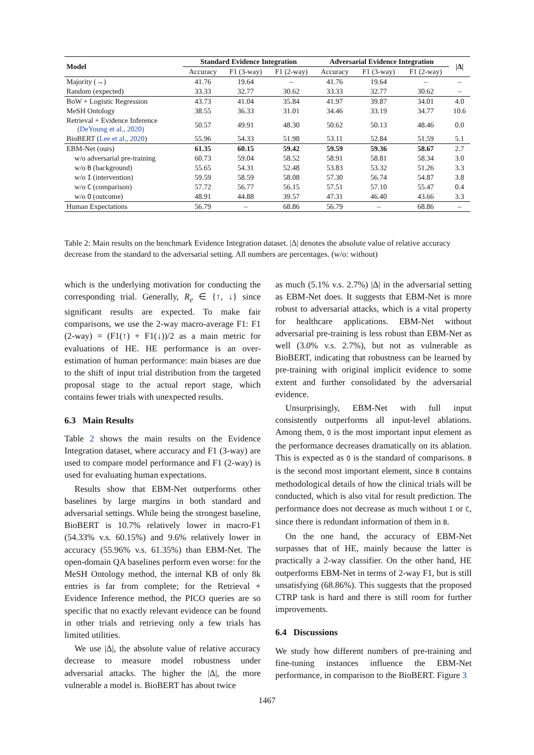| Model | Standard Evidence Integration | | | Adversarial Evidence Integration | | | /Δ/ |
| --- | --- | --- | --- | --- | --- | --- | --- |
| | Accuracy | F1 (3-way) | F1 (2-way) | Accuracy | F1 (3-way) | F1 (2-way) | |
| Majority (→) | 41.76 | 19.64 | – | 41.76 | 19.64 | – | – |
| Random (expected) | 33.33 | 32.77 | 30.62 | 33.33 | 32.77 | 30.62 | – |
| BoW + Logistic Regression | 43.73 | 41.04 | 35.84 | 41.97 | 39.87 | 34.01 | 4.0 |
| MeSH Ontology | 38.55 | 36.33 | 31.01 | 34.46 | 33.19 | 34.77 | 10.6 |
| Retrieval + Evidence Inference (DeYoung et al., 2020) | 50.57 | 49.91 | 48.30 | 50.62 | 50.13 | 48.46 | 0.0 |
| BioBERT ( Lee et al., 2020 ) | 55.96 | 54.33 | 51.98 | 53.11 | 52.84 | 51.59 | 5.1 |
| EBM-Net (ours) | 61.35 | 60.15 | 59.42 | 59.59 | 59.36 | 58.67 | 2.7 |
| w/o adversarial pre-training | 60.73 | 59.04 | 58.52 | 58.91 | 58.81 | 58.34 | 3.0 |
| w/o B (background) | 55.65 | 54.31 | 52.48 | 53.83 | 53.32 | 51.26 | 3.3 |
| w/o I (intervention) | 59.59 | 58.59 | 58.08 | 57.30 | 56.74 | 54.87 | 3.8 |
| w/o C (comparison) | 57.72 | 56.77 | 56.15 | 57.51 | 57.10 | 55.47 | 0.4 |
| w/o O (outcome) | 48.91 | 44.88 | 39.57 | 47.31 | 46.40 | 43.66 | 3.3 |
| Human Expectations | 56.79 | – | 68.86 | 56.79 | – | 68.86 | – |
Table 2: Main results on the benchmark Evidence Integration dataset. |Δ| denotes the absolute value of relative accuracy decrease from the standard to the adversarial setting. All numbers are percentages. (w/o: without)
which is the underlying motivation for conducting the corresponding trial. Generally, R<sub>e</sub> ∈ {↑, ↓} since significant results are expected. To make fair comparisons, we use the 2-way macro-average F1: F1 (2-way) = (F1(↑) + F1(↓))/2 as a main metric for evaluations of HE. HE performance is an over-estimation of human performance: main biases are due to the shift of input trial distribution from the targeted proposal stage to the actual report stage, which contains fewer trials with unexpected results.
6.3 Main Results
Table 2 shows the main results on the Evidence Integration dataset, where accuracy and F1 (3-way) are used to compare model performance and F1 (2-way) is used for evaluating human expectations.
Results show that EBM-Net outperforms other baselines by large margins in both standard and adversarial settings. While being the strongest baseline, BioBERT is 10.7% relatively lower in macro-F1 (54.33% v.s. 60.15%) and 9.6% relatively lower in accuracy (55.96% v.s. 61.35%) than EBM-Net. The open-domain QA baselines perform even worse: for the MeSH Ontology method, the internal KB of only 8k entries is far from complete; for the Retrieval + Evidence Inference method, the PICO queries are so specific that no exactly relevant evidence can be found in other trials and retrieving only a few trials has limited utilities.
We use |Δ|, the absolute value of relative accuracy decrease to measure model robustness under adversarial attacks. The higher the |Δ|, the more vulnerable a model is. BioBERT has about twice
as much (5.1% v.s. 2.7%) |Δ| in the adversarial setting as EBM-Net does. It suggests that EBM-Net is more robust to adversarial attacks, which is a vital property for healthcare applications. EBM-Net without adversarial pre-training is less robust than EBM-Net as well (3.0% v.s. 2.7%), but not as vulnerable as BioBERT, indicating that robustness can be learned by pre-training with original implicit evidence to some extent and further consolidated by the adversarial evidence.
Unsurprisingly, EBM-Net with full input consistently outperforms all input-level ablations. Among them, O is the most important input element as the performance decreases dramatically on its ablation. This is expected as O is the standard of comparisons. B is the second most important element, since B contains methodological details of how the clinical trials will be conducted, which is also vital for result prediction. The performance does not decrease as much without I or C, since there is redundant information of them in B.
On the one hand, the accuracy of EBM-Net surpasses that of HE, mainly because the latter is practically a 2-way classifier. On the other hand, HE outperforms EBM-Net in terms of 2-way F1, but is still unsatisfying (68.86%). This suggests that the proposed CTRP task is hard and there is still room for further improvements.
6.4 Discussions
We study how different numbers of pre-training and fine-tuning instances influence the EBM-Net performance, in comparison to the BioBERT. Figure 3
1467